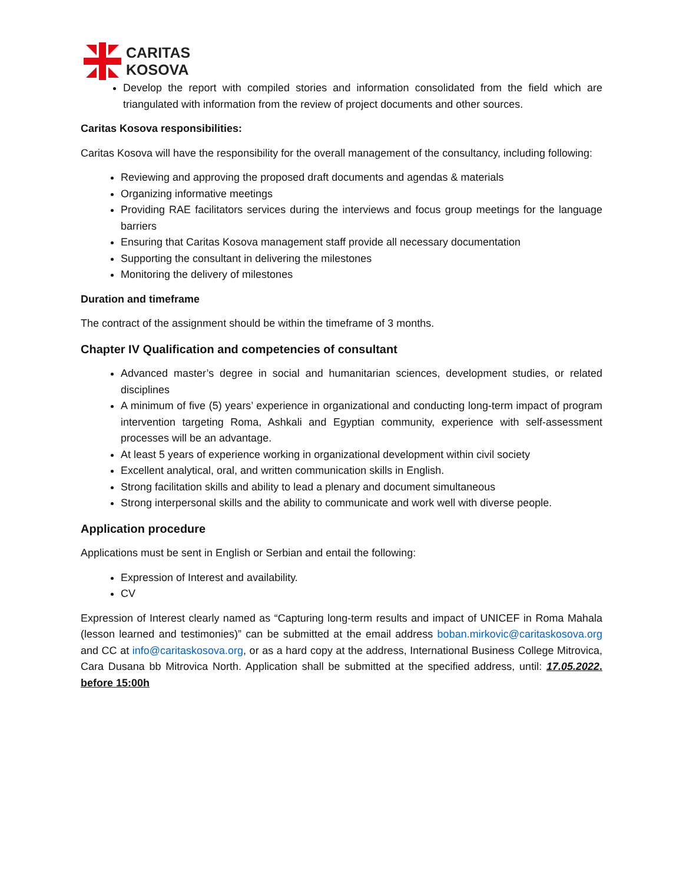CARITAS
KOSOVA
Develop the report with compiled stories and information consolidated from the field which are triangulated with information from the review of project documents and other sources.
Caritas Kosova responsibilities:
Caritas Kosova will have the responsibility for the overall management of the consultancy, including following:
Reviewing and approving the proposed draft documents and agendas & materials
Organizing informative meetings
Providing RAE facilitators services during the interviews and focus group meetings for the language barriers
Ensuring that Caritas Kosova management staff provide all necessary documentation
Supporting the consultant in delivering the milestones
Monitoring the delivery of milestones
Duration and timeframe
The contract of the assignment should be within the timeframe of 3 months.
Chapter IV Qualification and competencies of consultant
Advanced master’s degree in social and humanitarian sciences, development studies, or related disciplines
A minimum of five (5) years’ experience in organizational and conducting long-term impact of program intervention targeting Roma, Ashkali and Egyptian community, experience with self-assessment processes will be an advantage.
At least 5 years of experience working in organizational development within civil society
Excellent analytical, oral, and written communication skills in English.
Strong facilitation skills and ability to lead a plenary and document simultaneous
Strong interpersonal skills and the ability to communicate and work well with diverse people.
Application procedure
Applications must be sent in English or Serbian and entail the following:
Expression of Interest and availability.
CV
Expression of Interest clearly named as “Capturing long-term results and impact of UNICEF in Roma Mahala (lesson learned and testimonies)” can be submitted at the email address boban.mirkovic@caritaskosova.org and CC at info@caritaskosova.org, or as a hard copy at the address, International Business College Mitrovica, Cara Dusana bb Mitrovica North. Application shall be submitted at the specified address, until: 17.05.2022. before 15:00h